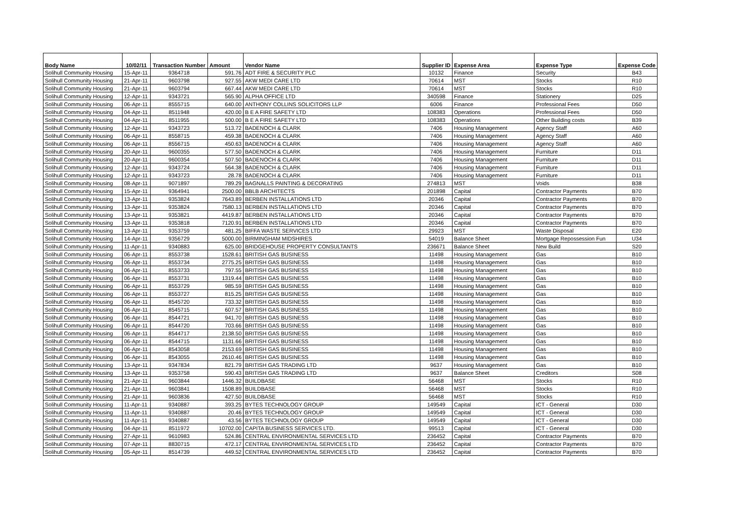| Body Name | 10/02/11 | Transaction Number | Amount | Vendor Name | Supplier ID | Expense Area | Expense Type | Expense Code |
| --- | --- | --- | --- | --- | --- | --- | --- | --- |
| Solihull Community Housing | 15-Apr-11 | 9364718 | 591.76 | ADT FIRE & SECURITY PLC | 10132 | Finance | Security | B43 |
| Solihull Community Housing | 21-Apr-11 | 9603798 | 927.55 | AKW MEDI CARE LTD | 70614 | MST | Stocks | R10 |
| Solihull Community Housing | 21-Apr-11 | 9603794 | 667.44 | AKW MEDI CARE LTD | 70614 | MST | Stocks | R10 |
| Solihull Community Housing | 12-Apr-11 | 9343721 | 565.90 | ALPHA OFFICE LTD | 340598 | Finance | Stationery | D25 |
| Solihull Community Housing | 06-Apr-11 | 8555715 | 640.00 | ANTHONY COLLINS SOLICITORS LLP | 6006 | Finance | Professional Fees | D50 |
| Solihull Community Housing | 04-Apr-11 | 8511948 | 420.00 | B E A FIRE SAFETY LTD | 108383 | Operations | Professional Fees | D50 |
| Solihull Community Housing | 04-Apr-11 | 8511955 | 500.00 | B E A FIRE SAFETY LTD | 108383 | Operations | Other Building costs | B39 |
| Solihull Community Housing | 12-Apr-11 | 9343723 | 513.72 | BADENOCH & CLARK | 7406 | Housing Management | Agency Staff | A60 |
| Solihull Community Housing | 06-Apr-11 | 8558715 | 459.38 | BADENOCH & CLARK | 7406 | Housing Management | Agency Staff | A60 |
| Solihull Community Housing | 06-Apr-11 | 8556715 | 450.63 | BADENOCH & CLARK | 7406 | Housing Management | Agency Staff | A60 |
| Solihull Community Housing | 20-Apr-11 | 9600355 | 577.50 | BADENOCH & CLARK | 7406 | Housing Management | Furniture | D11 |
| Solihull Community Housing | 20-Apr-11 | 9600354 | 507.50 | BADENOCH & CLARK | 7406 | Housing Management | Furniture | D11 |
| Solihull Community Housing | 12-Apr-11 | 9343724 | 564.38 | BADENOCH & CLARK | 7406 | Housing Management | Furniture | D11 |
| Solihull Community Housing | 12-Apr-11 | 9343723 | 28.78 | BADENOCH & CLARK | 7406 | Housing Management | Furniture | D11 |
| Solihull Community Housing | 08-Apr-11 | 9071897 | 789.29 | BAGNALLS PAINTING & DECORATING | 274813 | MST | Voids | B38 |
| Solihull Community Housing | 15-Apr-11 | 9364941 | 2500.00 | BBLB ARCHITECTS | 201898 | Capital | Contractor Payments | B70 |
| Solihull Community Housing | 13-Apr-11 | 9353824 | 7643.89 | BERBEN INSTALLATIONS LTD | 20346 | Capital | Contractor Payments | B70 |
| Solihull Community Housing | 13-Apr-11 | 9353824 | 7580.13 | BERBEN INSTALLATIONS LTD | 20346 | Capital | Contractor Payments | B70 |
| Solihull Community Housing | 13-Apr-11 | 9353821 | 4419.87 | BERBEN INSTALLATIONS LTD | 20346 | Capital | Contractor Payments | B70 |
| Solihull Community Housing | 13-Apr-11 | 9353818 | 7120.91 | BERBEN INSTALLATIONS LTD | 20346 | Capital | Contractor Payments | B70 |
| Solihull Community Housing | 13-Apr-11 | 9353759 | 481.25 | BIFFA WASTE SERVICES LTD | 29923 | MST | Waste Disposal | E20 |
| Solihull Community Housing | 14-Apr-11 | 9356729 | 5000.00 | BIRMINGHAM MIDSHIRES | 54019 | Balance Sheet | Mortgage Repossession Fun | U34 |
| Solihull Community Housing | 11-Apr-11 | 9340883 | 625.00 | BRIDGEHOUSE PROPERTY CONSULTANTS | 236671 | Balance Sheet | New Build | S20 |
| Solihull Community Housing | 06-Apr-11 | 8553738 | 1528.61 | BRITISH GAS BUSINESS | 11498 | Housing Management | Gas | B10 |
| Solihull Community Housing | 06-Apr-11 | 8553734 | 2775.25 | BRITISH GAS BUSINESS | 11498 | Housing Management | Gas | B10 |
| Solihull Community Housing | 06-Apr-11 | 8553733 | 797.55 | BRITISH GAS BUSINESS | 11498 | Housing Management | Gas | B10 |
| Solihull Community Housing | 06-Apr-11 | 8553731 | 1319.44 | BRITISH GAS BUSINESS | 11498 | Housing Management | Gas | B10 |
| Solihull Community Housing | 06-Apr-11 | 8553729 | 985.59 | BRITISH GAS BUSINESS | 11498 | Housing Management | Gas | B10 |
| Solihull Community Housing | 06-Apr-11 | 8553727 | 815.25 | BRITISH GAS BUSINESS | 11498 | Housing Management | Gas | B10 |
| Solihull Community Housing | 06-Apr-11 | 8545720 | 733.32 | BRITISH GAS BUSINESS | 11498 | Housing Management | Gas | B10 |
| Solihull Community Housing | 06-Apr-11 | 8545715 | 607.57 | BRITISH GAS BUSINESS | 11498 | Housing Management | Gas | B10 |
| Solihull Community Housing | 06-Apr-11 | 8544721 | 941.70 | BRITISH GAS BUSINESS | 11498 | Housing Management | Gas | B10 |
| Solihull Community Housing | 06-Apr-11 | 8544720 | 703.66 | BRITISH GAS BUSINESS | 11498 | Housing Management | Gas | B10 |
| Solihull Community Housing | 06-Apr-11 | 8544717 | 2138.50 | BRITISH GAS BUSINESS | 11498 | Housing Management | Gas | B10 |
| Solihull Community Housing | 06-Apr-11 | 8544715 | 1131.66 | BRITISH GAS BUSINESS | 11498 | Housing Management | Gas | B10 |
| Solihull Community Housing | 06-Apr-11 | 8543058 | 2153.69 | BRITISH GAS BUSINESS | 11498 | Housing Management | Gas | B10 |
| Solihull Community Housing | 06-Apr-11 | 8543055 | 2610.46 | BRITISH GAS BUSINESS | 11498 | Housing Management | Gas | B10 |
| Solihull Community Housing | 13-Apr-11 | 9347834 | 821.79 | BRITISH GAS TRADING LTD | 9637 | Housing Management | Gas | B10 |
| Solihull Community Housing | 13-Apr-11 | 9353758 | 590.43 | BRITISH GAS TRADING LTD | 9637 | Balance Sheet | Creditors | S08 |
| Solihull Community Housing | 21-Apr-11 | 9603844 | 1446.32 | BUILDBASE | 56468 | MST | Stocks | R10 |
| Solihull Community Housing | 21-Apr-11 | 9603841 | 1508.89 | BUILDBASE | 56468 | MST | Stocks | R10 |
| Solihull Community Housing | 21-Apr-11 | 9603836 | 427.50 | BUILDBASE | 56468 | MST | Stocks | R10 |
| Solihull Community Housing | 11-Apr-11 | 9340887 | 393.25 | BYTES TECHNOLOGY GROUP | 149549 | Capital | ICT - General | D30 |
| Solihull Community Housing | 11-Apr-11 | 9340887 | 20.46 | BYTES TECHNOLOGY GROUP | 149549 | Capital | ICT - General | D30 |
| Solihull Community Housing | 11-Apr-11 | 9340887 | 43.56 | BYTES TECHNOLOGY GROUP | 149549 | Capital | ICT - General | D30 |
| Solihull Community Housing | 04-Apr-11 | 8511972 | 10702.00 | CAPITA BUSINESS SERVICES LTD. | 99513 | Capital | ICT - General | D30 |
| Solihull Community Housing | 27-Apr-11 | 9610983 | 524.86 | CENTRAL ENVIRONMENTAL SERVICES LTD | 236452 | Capital | Contractor Payments | B70 |
| Solihull Community Housing | 07-Apr-11 | 8830715 | 472.17 | CENTRAL ENVIRONMENTAL SERVICES LTD | 236452 | Capital | Contractor Payments | B70 |
| Solihull Community Housing | 05-Apr-11 | 8514739 | 449.52 | CENTRAL ENVIRONMENTAL SERVICES LTD | 236452 | Capital | Contractor Payments | B70 |